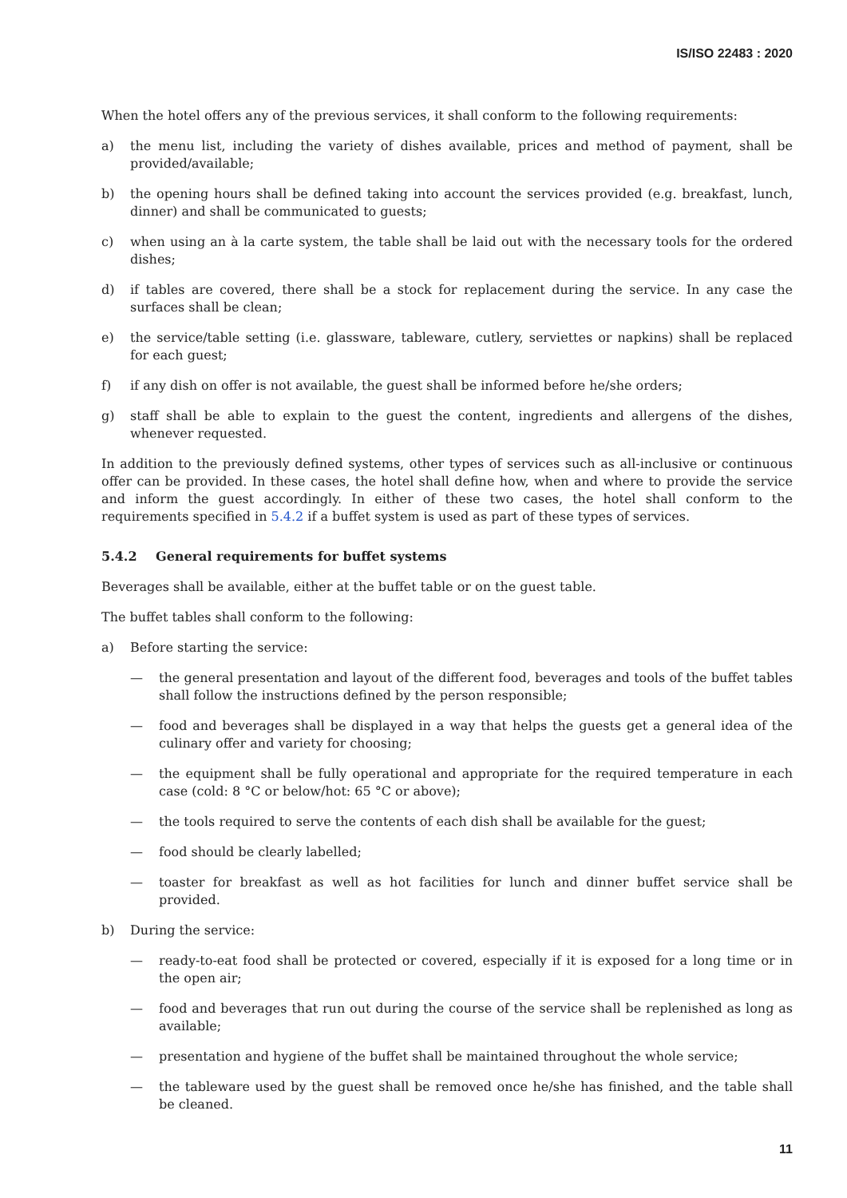IS/ISO 22483 : 2020
When the hotel offers any of the previous services, it shall conform to the following requirements:
a) the menu list, including the variety of dishes available, prices and method of payment, shall be provided/available;
b) the opening hours shall be defined taking into account the services provided (e.g. breakfast, lunch, dinner) and shall be communicated to guests;
c) when using an à la carte system, the table shall be laid out with the necessary tools for the ordered dishes;
d) if tables are covered, there shall be a stock for replacement during the service. In any case the surfaces shall be clean;
e) the service/table setting (i.e. glassware, tableware, cutlery, serviettes or napkins) shall be replaced for each guest;
f) if any dish on offer is not available, the guest shall be informed before he/she orders;
g) staff shall be able to explain to the guest the content, ingredients and allergens of the dishes, whenever requested.
In addition to the previously defined systems, other types of services such as all-inclusive or continuous offer can be provided. In these cases, the hotel shall define how, when and where to provide the service and inform the guest accordingly. In either of these two cases, the hotel shall conform to the requirements specified in 5.4.2 if a buffet system is used as part of these types of services.
5.4.2 General requirements for buffet systems
Beverages shall be available, either at the buffet table or on the guest table.
The buffet tables shall conform to the following:
a) Before starting the service:
— the general presentation and layout of the different food, beverages and tools of the buffet tables shall follow the instructions defined by the person responsible;
— food and beverages shall be displayed in a way that helps the guests get a general idea of the culinary offer and variety for choosing;
— the equipment shall be fully operational and appropriate for the required temperature in each case (cold: 8 °C or below/hot: 65 °C or above);
— the tools required to serve the contents of each dish shall be available for the guest;
— food should be clearly labelled;
— toaster for breakfast as well as hot facilities for lunch and dinner buffet service shall be provided.
b) During the service:
— ready-to-eat food shall be protected or covered, especially if it is exposed for a long time or in the open air;
— food and beverages that run out during the course of the service shall be replenished as long as available;
— presentation and hygiene of the buffet shall be maintained throughout the whole service;
— the tableware used by the guest shall be removed once he/she has finished, and the table shall be cleaned.
11